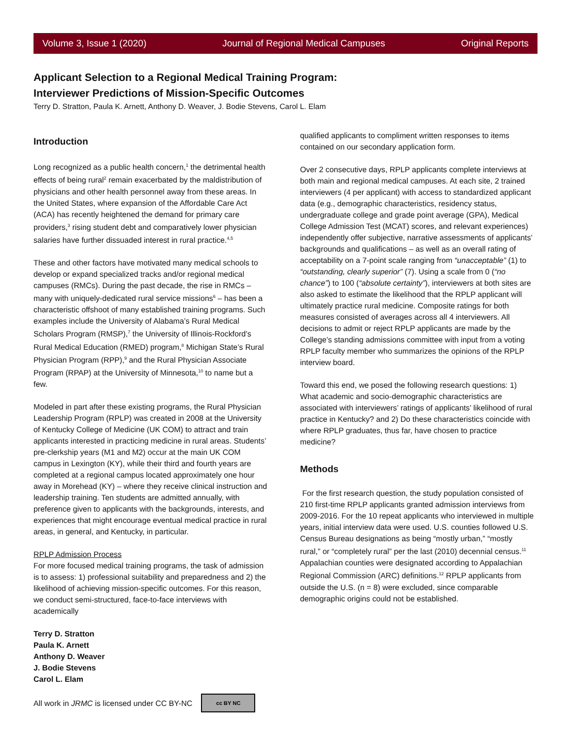Volume 3, Issue 1 (2020) Journal of Regional Medical Campuses Original Reports
Applicant Selection to a Regional Medical Training Program:
Interviewer Predictions of Mission-Specific Outcomes
Terry D. Stratton, Paula K. Arnett, Anthony D. Weaver, J. Bodie Stevens, Carol L. Elam
Introduction
Long recognized as a public health concern,<sup>1</sup> the detrimental health effects of being rural<sup>2</sup> remain exacerbated by the maldistribution of physicians and other health personnel away from these areas. In the United States, where expansion of the Affordable Care Act (ACA) has recently heightened the demand for primary care providers,<sup>3</sup> rising student debt and comparatively lower physician salaries have further dissuaded interest in rural practice.<sup>4,5</sup>
These and other factors have motivated many medical schools to develop or expand specialized tracks and/or regional medical campuses (RMCs). During the past decade, the rise in RMCs – many with uniquely-dedicated rural service missions<sup>6</sup> – has been a characteristic offshoot of many established training programs. Such examples include the University of Alabama’s Rural Medical Scholars Program (RMSP),<sup>7</sup> the University of Illinois-Rockford’s Rural Medical Education (RMED) program,<sup>8</sup> Michigan State’s Rural Physician Program (RPP),<sup>9</sup> and the Rural Physician Associate Program (RPAP) at the University of Minnesota,<sup>10</sup> to name but a few.
Modeled in part after these existing programs, the Rural Physician Leadership Program (RPLP) was created in 2008 at the University of Kentucky College of Medicine (UK COM) to attract and train applicants interested in practicing medicine in rural areas. Students’ pre-clerkship years (M1 and M2) occur at the main UK COM campus in Lexington (KY), while their third and fourth years are completed at a regional campus located approximately one hour away in Morehead (KY) – where they receive clinical instruction and leadership training. Ten students are admitted annually, with preference given to applicants with the backgrounds, interests, and experiences that might encourage eventual medical practice in rural areas, in general, and Kentucky, in particular.
RPLP Admission Process
For more focused medical training programs, the task of admission is to assess: 1) professional suitability and preparedness and 2) the likelihood of achieving mission-specific outcomes. For this reason, we conduct semi-structured, face-to-face interviews with academically
Terry D. Stratton
Paula K. Arnett
Anthony D. Weaver
J. Bodie Stevens
Carol L. Elam
All work in JRMC is licensed under CC BY-NC cc BY NC
qualified applicants to compliment written responses to items contained on our secondary application form.
Over 2 consecutive days, RPLP applicants complete interviews at both main and regional medical campuses. At each site, 2 trained interviewers (4 per applicant) with access to standardized applicant data (e.g., demographic characteristics, residency status, undergraduate college and grade point average (GPA), Medical College Admission Test (MCAT) scores, and relevant experiences) independently offer subjective, narrative assessments of applicants’ backgrounds and qualifications – as well as an overall rating of acceptability on a 7-point scale ranging from “unacceptable” (1) to “outstanding, clearly superior” (7). Using a scale from 0 (“no chance”) to 100 (“absolute certainty”), interviewers at both sites are also asked to estimate the likelihood that the RPLP applicant will ultimately practice rural medicine. Composite ratings for both measures consisted of averages across all 4 interviewers. All decisions to admit or reject RPLP applicants are made by the College’s standing admissions committee with input from a voting RPLP faculty member who summarizes the opinions of the RPLP interview board.
Toward this end, we posed the following research questions: 1) What academic and socio-demographic characteristics are associated with interviewers’ ratings of applicants’ likelihood of rural practice in Kentucky? and 2) Do these characteristics coincide with where RPLP graduates, thus far, have chosen to practice medicine?
Methods
For the first research question, the study population consisted of 210 first-time RPLP applicants granted admission interviews from 2009-2016. For the 10 repeat applicants who interviewed in multiple years, initial interview data were used. U.S. counties followed U.S. Census Bureau designations as being “mostly urban,” “mostly rural,” or “completely rural” per the last (2010) decennial census.<sup>11</sup> Appalachian counties were designated according to Appalachian Regional Commission (ARC) definitions.<sup>12</sup> RPLP applicants from outside the U.S. (n = 8) were excluded, since comparable demographic origins could not be established.